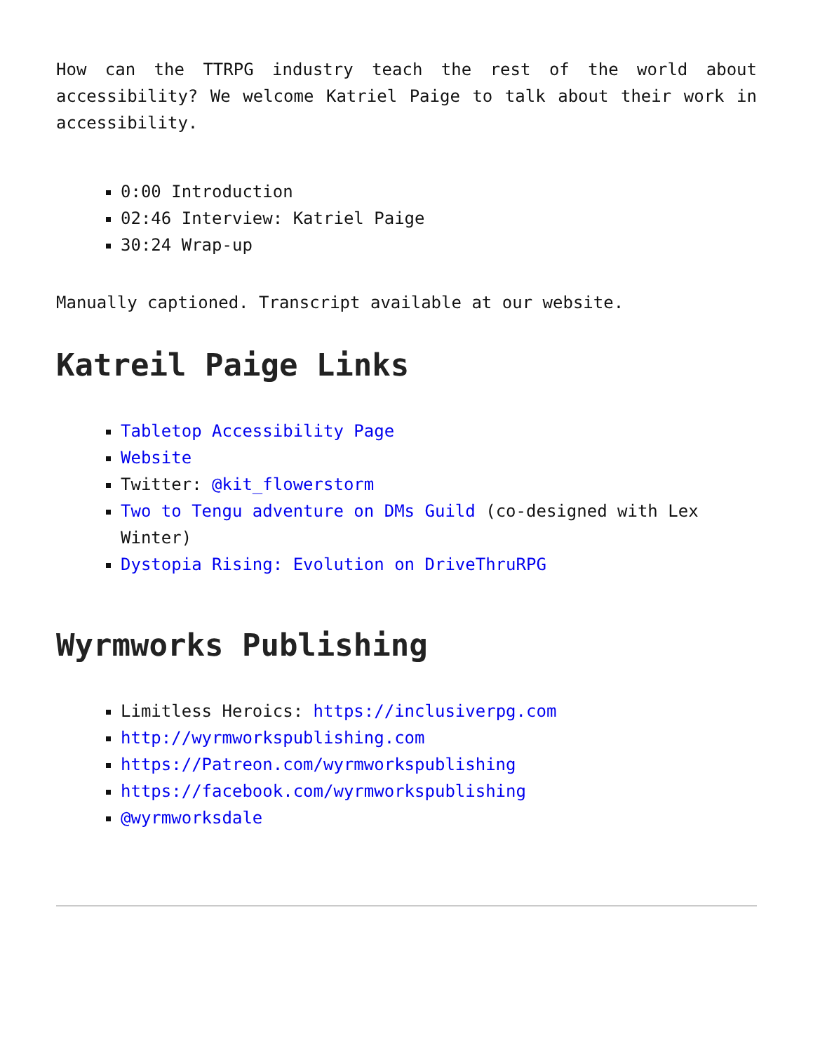How can the TTRPG industry teach the rest of the world about accessibility? We welcome Katriel Paige to talk about their work in accessibility.
0:00 Introduction
02:46 Interview: Katriel Paige
30:24 Wrap-up
Manually captioned. Transcript available at our website.
Katreil Paige Links
Tabletop Accessibility Page
Website
Twitter: @kit_flowerstorm
Two to Tengu adventure on DMs Guild (co-designed with Lex Winter)
Dystopia Rising: Evolution on DriveThruRPG
Wyrmworks Publishing
Limitless Heroics: https://inclusiverpg.com
http://wyrmworkspublishing.com
https://Patreon.com/wyrmworkspublishing
https://facebook.com/wyrmworkspublishing
@wyrmworksdale